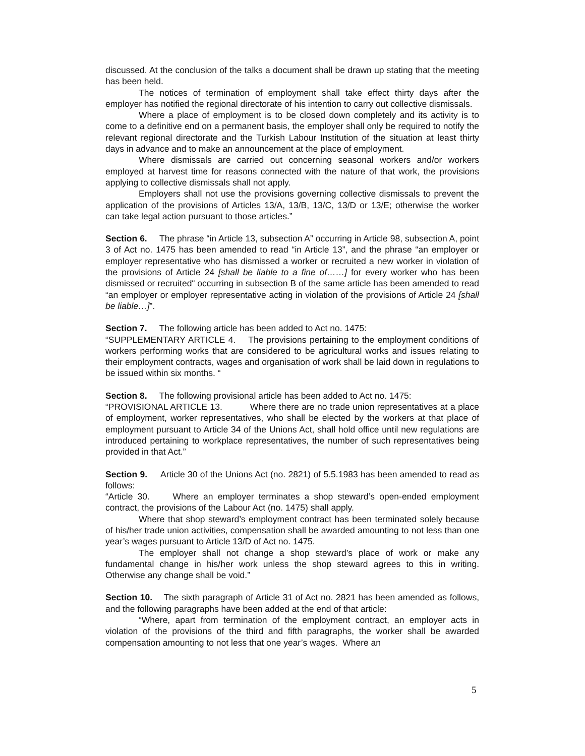discussed. At the conclusion of the talks a document shall be drawn up stating that the meeting has been held.
The notices of termination of employment shall take effect thirty days after the employer has notified the regional directorate of his intention to carry out collective dismissals.
Where a place of employment is to be closed down completely and its activity is to come to a definitive end on a permanent basis, the employer shall only be required to notify the relevant regional directorate and the Turkish Labour Institution of the situation at least thirty days in advance and to make an announcement at the place of employment.
Where dismissals are carried out concerning seasonal workers and/or workers employed at harvest time for reasons connected with the nature of that work, the provisions applying to collective dismissals shall not apply.
Employers shall not use the provisions governing collective dismissals to prevent the application of the provisions of Articles 13/A, 13/B, 13/C, 13/D or 13/E; otherwise the worker can take legal action pursuant to those articles.”
Section 6. The phrase “in Article 13, subsection A” occurring in Article 98, subsection A, point 3 of Act no. 1475 has been amended to read “in Article 13”, and the phrase “an employer or employer representative who has dismissed a worker or recruited a new worker in violation of the provisions of Article 24 [shall be liable to a fine of……] for every worker who has been dismissed or recruited“ occurring in subsection B of the same article has been amended to read “an employer or employer representative acting in violation of the provisions of Article 24 [shall be liable…]”.
Section 7. The following article has been added to Act no. 1475:
“SUPPLEMENTARY ARTICLE 4. The provisions pertaining to the employment conditions of workers performing works that are considered to be agricultural works and issues relating to their employment contracts, wages and organisation of work shall be laid down in regulations to be issued within six months. “
Section 8. The following provisional article has been added to Act no. 1475:
“PROVISIONAL ARTICLE 13. Where there are no trade union representatives at a place of employment, worker representatives, who shall be elected by the workers at that place of employment pursuant to Article 34 of the Unions Act, shall hold office until new regulations are introduced pertaining to workplace representatives, the number of such representatives being provided in that Act.”
Section 9. Article 30 of the Unions Act (no. 2821) of 5.5.1983 has been amended to read as follows:
“Article 30. Where an employer terminates a shop steward’s open-ended employment contract, the provisions of the Labour Act (no. 1475) shall apply.
Where that shop steward’s employment contract has been terminated solely because of his/her trade union activities, compensation shall be awarded amounting to not less than one year’s wages pursuant to Article 13/D of Act no. 1475.
The employer shall not change a shop steward’s place of work or make any fundamental change in his/her work unless the shop steward agrees to this in writing. Otherwise any change shall be void.”
Section 10. The sixth paragraph of Article 31 of Act no. 2821 has been amended as follows, and the following paragraphs have been added at the end of that article:
“Where, apart from termination of the employment contract, an employer acts in violation of the provisions of the third and fifth paragraphs, the worker shall be awarded compensation amounting to not less that one year’s wages. Where an
5